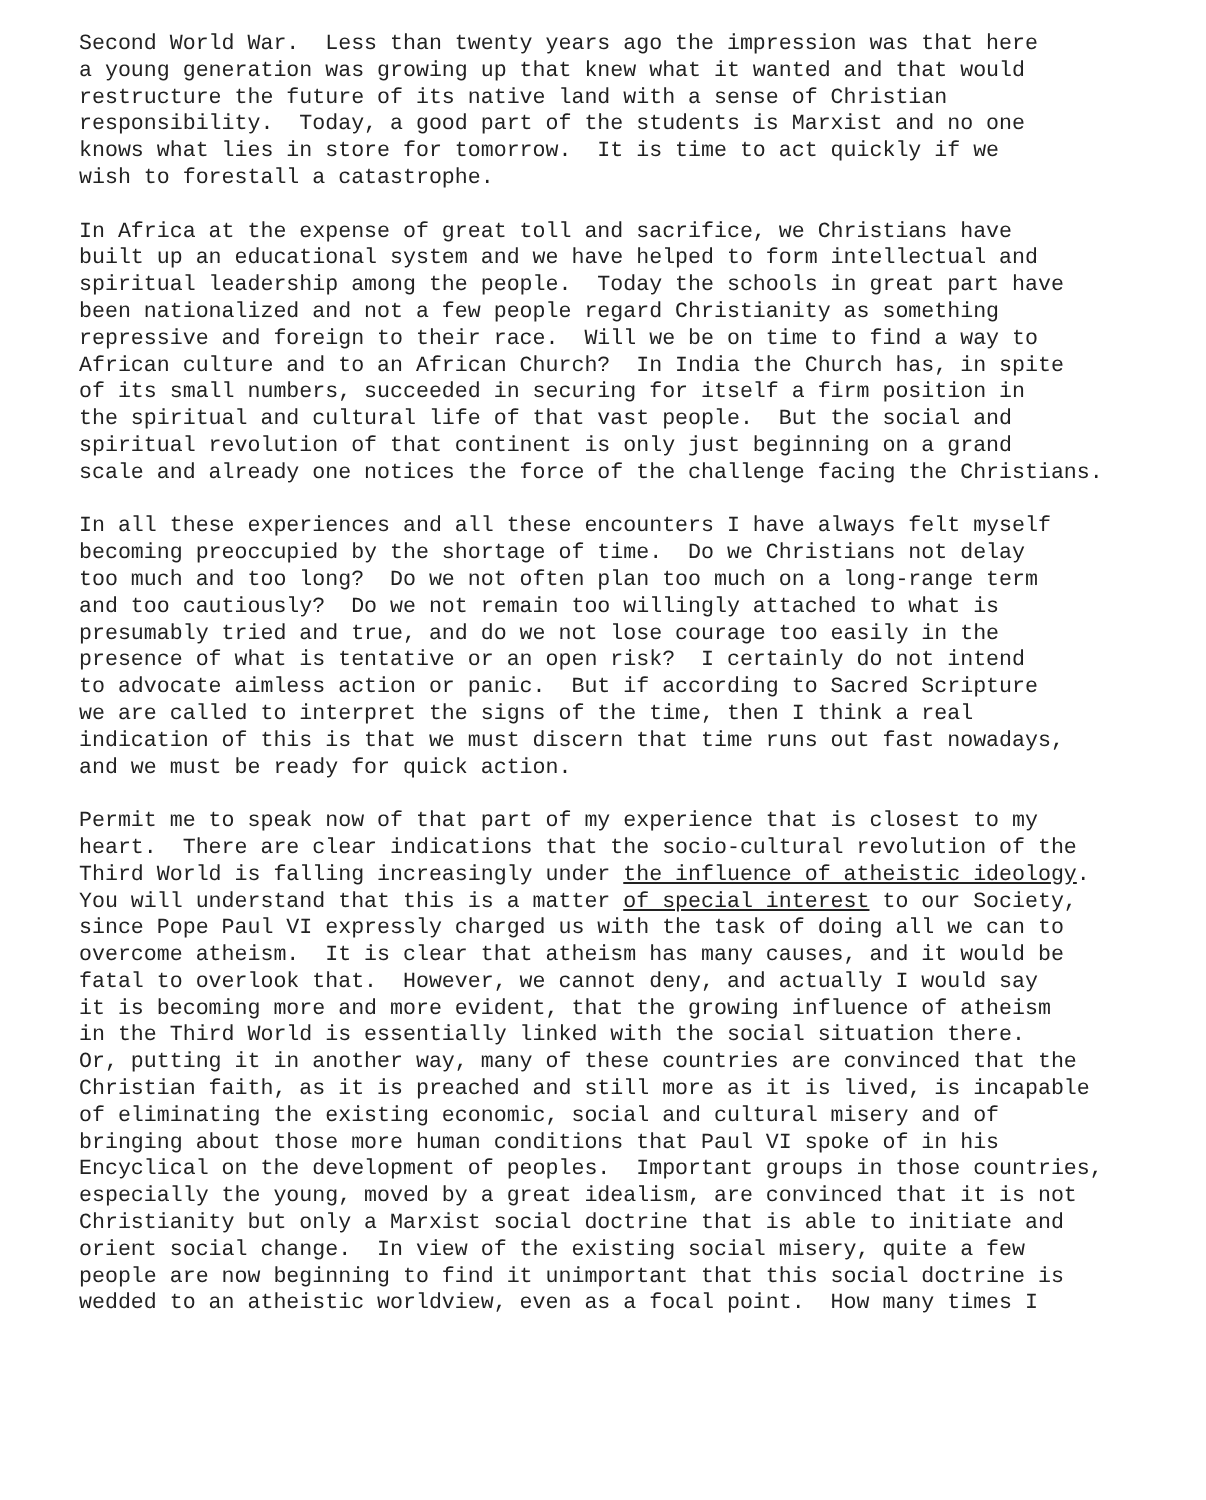Second World War. Less than twenty years ago the impression was that here a young generation was growing up that knew what it wanted and that would restructure the future of its native land with a sense of Christian responsibility. Today, a good part of the students is Marxist and no one knows what lies in store for tomorrow. It is time to act quickly if we wish to forestall a catastrophe.
In Africa at the expense of great toll and sacrifice, we Christians have built up an educational system and we have helped to form intellectual and spiritual leadership among the people. Today the schools in great part have been nationalized and not a few people regard Christianity as something repressive and foreign to their race. Will we be on time to find a way to African culture and to an African Church? In India the Church has, in spite of its small numbers, succeeded in securing for itself a firm position in the spiritual and cultural life of that vast people. But the social and spiritual revolution of that continent is only just beginning on a grand scale and already one notices the force of the challenge facing the Christians.
In all these experiences and all these encounters I have always felt myself becoming preoccupied by the shortage of time. Do we Christians not delay too much and too long? Do we not often plan too much on a long-range term and too cautiously? Do we not remain too willingly attached to what is presumably tried and true, and do we not lose courage too easily in the presence of what is tentative or an open risk? I certainly do not intend to advocate aimless action or panic. But if according to Sacred Scripture we are called to interpret the signs of the time, then I think a real indication of this is that we must discern that time runs out fast nowadays, and we must be ready for quick action.
Permit me to speak now of that part of my experience that is closest to my heart. There are clear indications that the socio-cultural revolution of the Third World is falling increasingly under the influence of atheistic ideology. You will understand that this is a matter of special interest to our Society, since Pope Paul VI expressly charged us with the task of doing all we can to overcome atheism. It is clear that atheism has many causes, and it would be fatal to overlook that. However, we cannot deny, and actually I would say it is becoming more and more evident, that the growing influence of atheism in the Third World is essentially linked with the social situation there. Or, putting it in another way, many of these countries are convinced that the Christian faith, as it is preached and still more as it is lived, is incapable of eliminating the existing economic, social and cultural misery and of bringing about those more human conditions that Paul VI spoke of in his Encyclical on the development of peoples. Important groups in those countries, especially the young, moved by a great idealism, are convinced that it is not Christianity but only a Marxist social doctrine that is able to initiate and orient social change. In view of the existing social misery, quite a few people are now beginning to find it unimportant that this social doctrine is wedded to an atheistic worldview, even as a focal point. How many times I